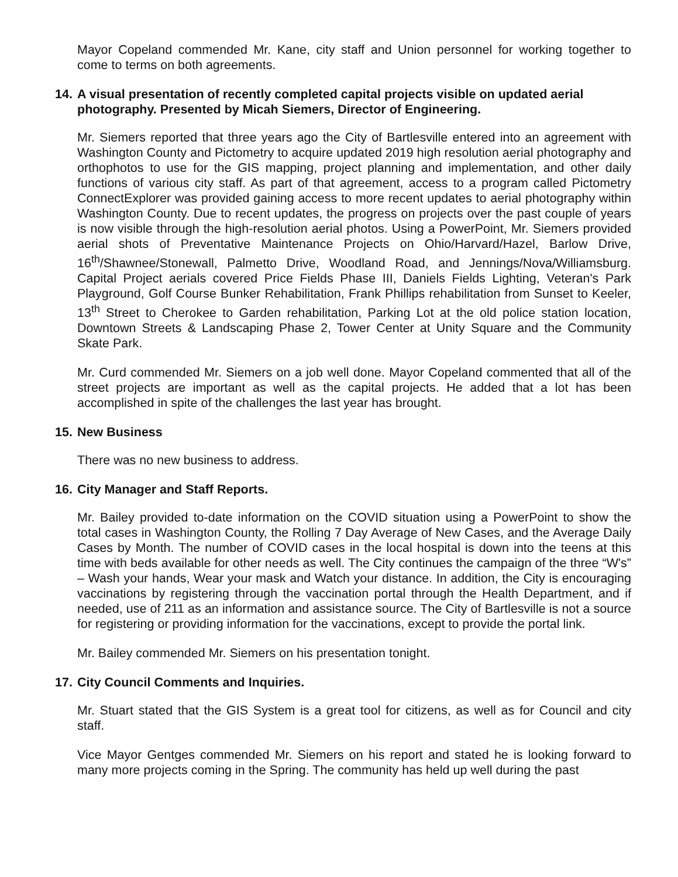Mayor Copeland commended Mr. Kane, city staff and Union personnel for working together to come to terms on both agreements.
14. A visual presentation of recently completed capital projects visible on updated aerial photography. Presented by Micah Siemers, Director of Engineering.
Mr. Siemers reported that three years ago the City of Bartlesville entered into an agreement with Washington County and Pictometry to acquire updated 2019 high resolution aerial photography and orthophotos to use for the GIS mapping, project planning and implementation, and other daily functions of various city staff. As part of that agreement, access to a program called Pictometry ConnectExplorer was provided gaining access to more recent updates to aerial photography within Washington County. Due to recent updates, the progress on projects over the past couple of years is now visible through the high-resolution aerial photos. Using a PowerPoint, Mr. Siemers provided aerial shots of Preventative Maintenance Projects on Ohio/Harvard/Hazel, Barlow Drive, 16<sup>th</sup>/Shawnee/Stonewall, Palmetto Drive, Woodland Road, and Jennings/Nova/Williamsburg. Capital Project aerials covered Price Fields Phase III, Daniels Fields Lighting, Veteran's Park Playground, Golf Course Bunker Rehabilitation, Frank Phillips rehabilitation from Sunset to Keeler, 13<sup>th</sup> Street to Cherokee to Garden rehabilitation, Parking Lot at the old police station location, Downtown Streets & Landscaping Phase 2, Tower Center at Unity Square and the Community Skate Park.
Mr. Curd commended Mr. Siemers on a job well done. Mayor Copeland commented that all of the street projects are important as well as the capital projects. He added that a lot has been accomplished in spite of the challenges the last year has brought.
15. New Business
There was no new business to address.
16. City Manager and Staff Reports.
Mr. Bailey provided to-date information on the COVID situation using a PowerPoint to show the total cases in Washington County, the Rolling 7 Day Average of New Cases, and the Average Daily Cases by Month. The number of COVID cases in the local hospital is down into the teens at this time with beds available for other needs as well. The City continues the campaign of the three “W's” – Wash your hands, Wear your mask and Watch your distance. In addition, the City is encouraging vaccinations by registering through the vaccination portal through the Health Department, and if needed, use of 211 as an information and assistance source. The City of Bartlesville is not a source for registering or providing information for the vaccinations, except to provide the portal link.
Mr. Bailey commended Mr. Siemers on his presentation tonight.
17. City Council Comments and Inquiries.
Mr. Stuart stated that the GIS System is a great tool for citizens, as well as for Council and city staff.
Vice Mayor Gentges commended Mr. Siemers on his report and stated he is looking forward to many more projects coming in the Spring. The community has held up well during the past